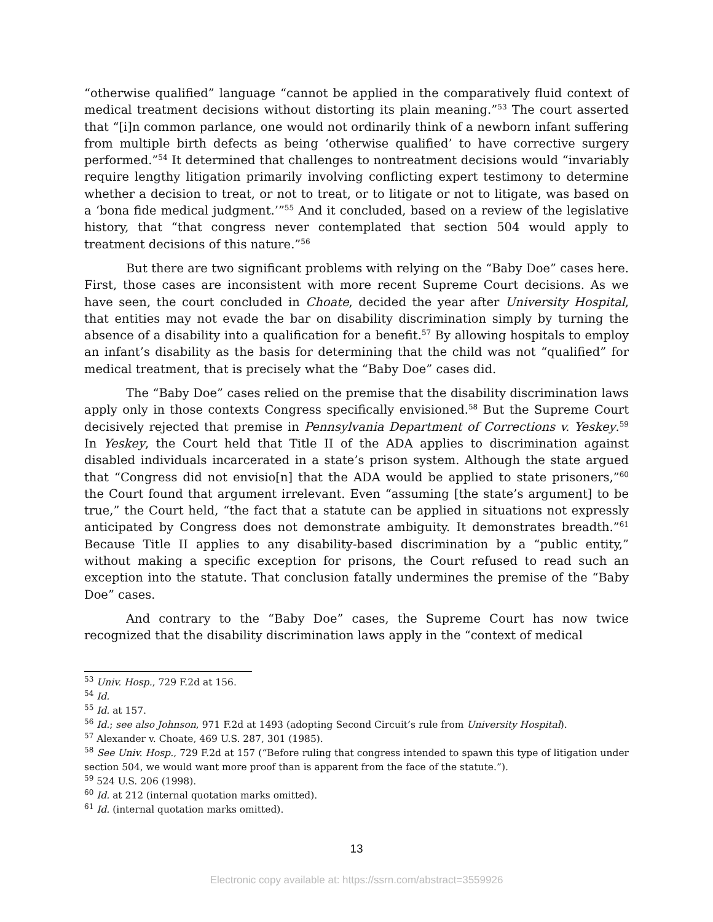“otherwise qualified” language “cannot be applied in the comparatively fluid context of medical treatment decisions without distorting its plain meaning.”<sup>53</sup> The court asserted that “[i]n common parlance, one would not ordinarily think of a newborn infant suffering from multiple birth defects as being ‘otherwise qualified’ to have corrective surgery performed.”<sup>54</sup> It determined that challenges to nontreatment decisions would “invariably require lengthy litigation primarily involving conflicting expert testimony to determine whether a decision to treat, or not to treat, or to litigate or not to litigate, was based on a ‘bona fide medical judgment.’”<sup>55</sup> And it concluded, based on a review of the legislative history, that “that congress never contemplated that section 504 would apply to treatment decisions of this nature.”<sup>56</sup>
But there are two significant problems with relying on the “Baby Doe” cases here. First, those cases are inconsistent with more recent Supreme Court decisions. As we have seen, the court concluded in Choate, decided the year after University Hospital, that entities may not evade the bar on disability discrimination simply by turning the absence of a disability into a qualification for a benefit.<sup>57</sup> By allowing hospitals to employ an infant’s disability as the basis for determining that the child was not “qualified” for medical treatment, that is precisely what the “Baby Doe” cases did.
The “Baby Doe” cases relied on the premise that the disability discrimination laws apply only in those contexts Congress specifically envisioned.<sup>58</sup> But the Supreme Court decisively rejected that premise in Pennsylvania Department of Corrections v. Yeskey.<sup>59</sup> In Yeskey, the Court held that Title II of the ADA applies to discrimination against disabled individuals incarcerated in a state’s prison system. Although the state argued that “Congress did not envisio[n] that the ADA would be applied to state prisoners,”<sup>60</sup> the Court found that argument irrelevant. Even “assuming [the state’s argument] to be true,” the Court held, “the fact that a statute can be applied in situations not expressly anticipated by Congress does not demonstrate ambiguity. It demonstrates breadth.”<sup>61</sup> Because Title II applies to any disability-based discrimination by a “public entity,” without making a specific exception for prisons, the Court refused to read such an exception into the statute. That conclusion fatally undermines the premise of the “Baby Doe” cases.
And contrary to the “Baby Doe” cases, the Supreme Court has now twice recognized that the disability discrimination laws apply in the “context of medical
<sup>53</sup> Univ. Hosp., 729 F.2d at 156.
<sup>54</sup> Id.
<sup>55</sup> Id. at 157.
<sup>56</sup> Id.; see also Johnson, 971 F.2d at 1493 (adopting Second Circuit’s rule from University Hospital).
<sup>57</sup> Alexander v. Choate, 469 U.S. 287, 301 (1985).
<sup>58</sup> See Univ. Hosp., 729 F.2d at 157 (“Before ruling that congress intended to spawn this type of litigation under section 504, we would want more proof than is apparent from the face of the statute.”).
<sup>59</sup> 524 U.S. 206 (1998).
<sup>60</sup> Id. at 212 (internal quotation marks omitted).
<sup>61</sup> Id. (internal quotation marks omitted).
13
Electronic copy available at: https://ssrn.com/abstract=3559926